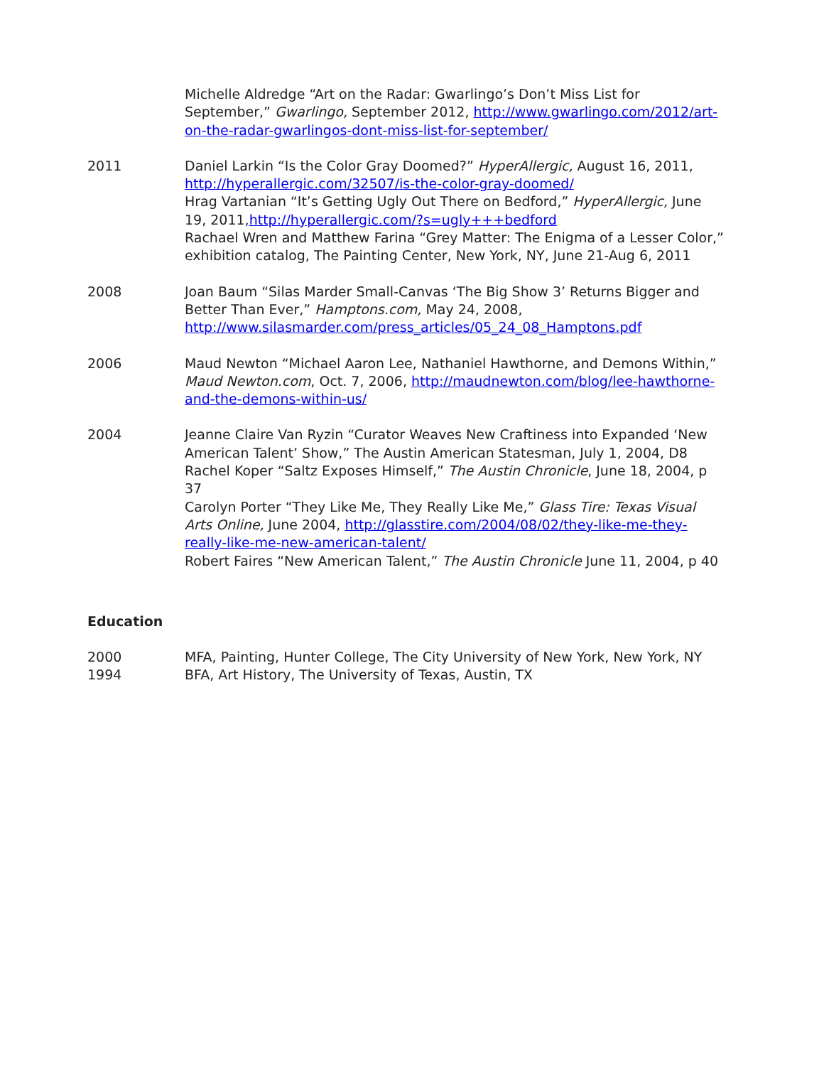Michelle Aldredge “Art on the Radar: Gwarlingo’s Don’t Miss List for September,” Gwarlingo, September 2012, http://www.gwarlingo.com/2012/art-on-the-radar-gwarlingos-dont-miss-list-for-september/
2011 Daniel Larkin “Is the Color Gray Doomed?” HyperAllergic, August 16, 2011, http://hyperallergic.com/32507/is-the-color-gray-doomed/
Hrag Vartanian “It’s Getting Ugly Out There on Bedford,” HyperAllergic, June 19, 2011,http://hyperallergic.com/?s=ugly+++bedford
Rachael Wren and Matthew Farina “Grey Matter: The Enigma of a Lesser Color,” exhibition catalog, The Painting Center, New York, NY, June 21-Aug 6, 2011
2008 Joan Baum “Silas Marder Small-Canvas ‘The Big Show 3’ Returns Bigger and Better Than Ever,” Hamptons.com, May 24, 2008, http://www.silasmarder.com/press_articles/05_24_08_Hamptons.pdf
2006 Maud Newton “Michael Aaron Lee, Nathaniel Hawthorne, and Demons Within,” Maud Newton.com, Oct. 7, 2006, http://maudnewton.com/blog/lee-hawthorne-and-the-demons-within-us/
2004 Jeanne Claire Van Ryzin “Curator Weaves New Craftiness into Expanded ‘New American Talent’ Show,” The Austin American Statesman, July 1, 2004, D8
Rachel Koper “Saltz Exposes Himself,” The Austin Chronicle, June 18, 2004, p 37
Carolyn Porter “They Like Me, They Really Like Me,” Glass Tire: Texas Visual Arts Online, June 2004, http://glasstire.com/2004/08/02/they-like-me-they-really-like-me-new-american-talent/
Robert Faires “New American Talent,” The Austin Chronicle June 11, 2004, p 40
Education
2000 MFA, Painting, Hunter College, The City University of New York, New York, NY
1994 BFA, Art History, The University of Texas, Austin, TX